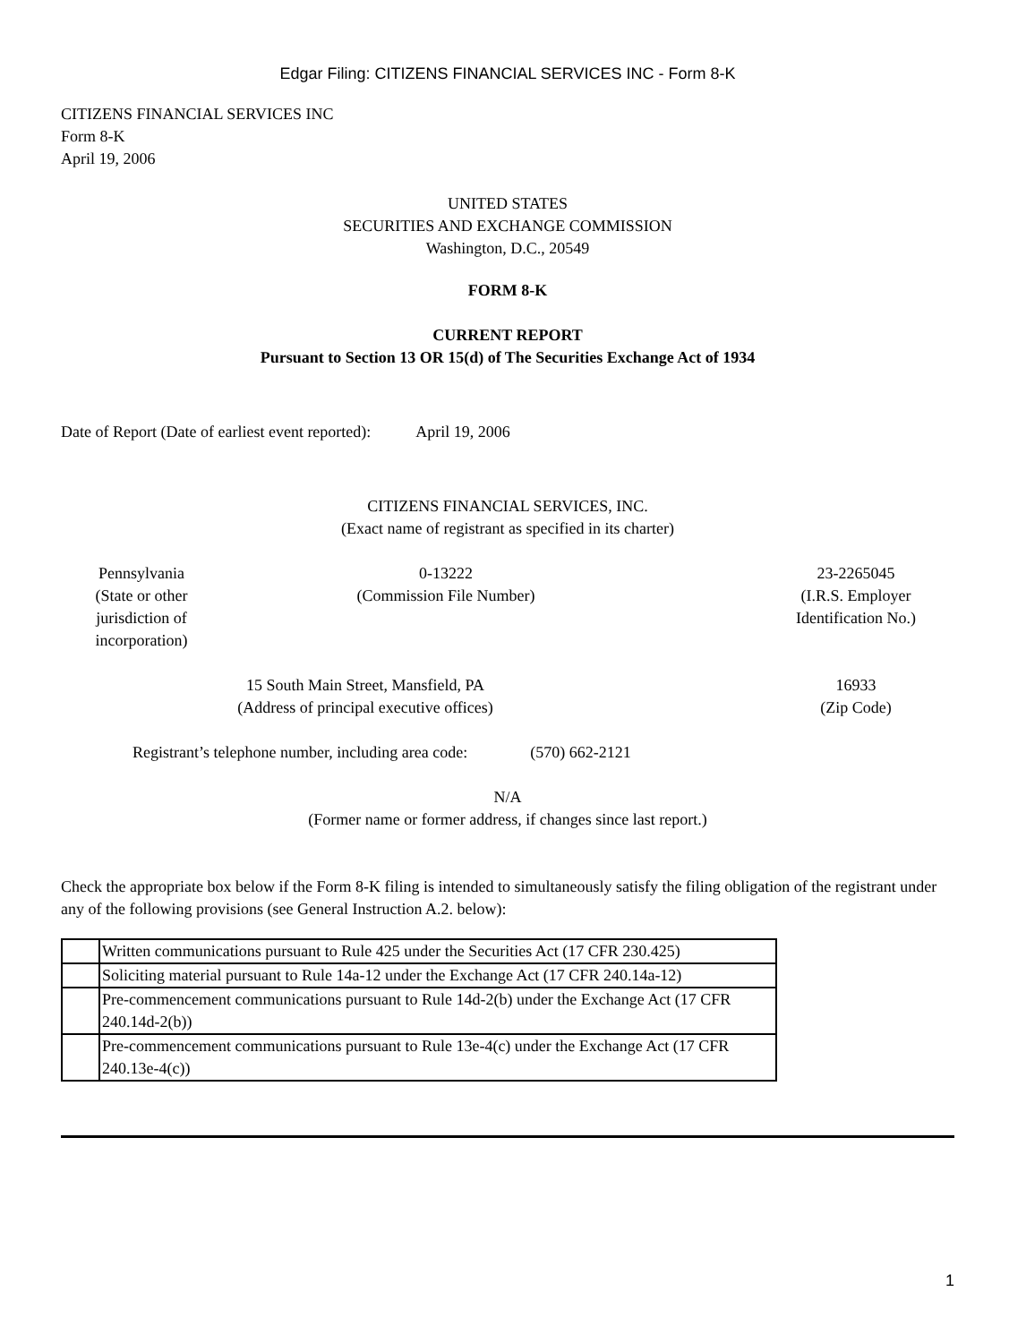Edgar Filing: CITIZENS FINANCIAL SERVICES INC - Form 8-K
CITIZENS FINANCIAL SERVICES INC
Form 8-K
April 19, 2006
UNITED STATES
SECURITIES AND EXCHANGE COMMISSION
Washington, D.C., 20549
FORM 8-K
CURRENT REPORT
Pursuant to Section 13 OR 15(d) of The Securities Exchange Act of 1934
Date of Report (Date of earliest event reported): April 19, 2006
CITIZENS FINANCIAL SERVICES, INC.
(Exact name of registrant as specified in its charter)
Pennsylvania
(State or other
jurisdiction of
incorporation)
0-13222
(Commission File Number)
23-2265045
(I.R.S. Employer
Identification No.)
15 South Main Street, Mansfield, PA
(Address of principal executive offices)
16933
(Zip Code)
Registrant’s telephone number, including area code: (570) 662-2121
N/A
(Former name or former address, if changes since last report.)
Check the appropriate box below if the Form 8-K filing is intended to simultaneously satisfy the filing obligation of the registrant under any of the following provisions (see General Instruction A.2. below):
| | Written communications pursuant to Rule 425 under the Securities Act (17 CFR 230.425) |
| | Soliciting material pursuant to Rule 14a-12 under the Exchange Act (17 CFR 240.14a-12) |
| | Pre-commencement communications pursuant to Rule 14d-2(b) under the Exchange Act (17 CFR 240.14d-2(b)) |
| | Pre-commencement communications pursuant to Rule 13e-4(c) under the Exchange Act (17 CFR 240.13e-4(c)) |
1